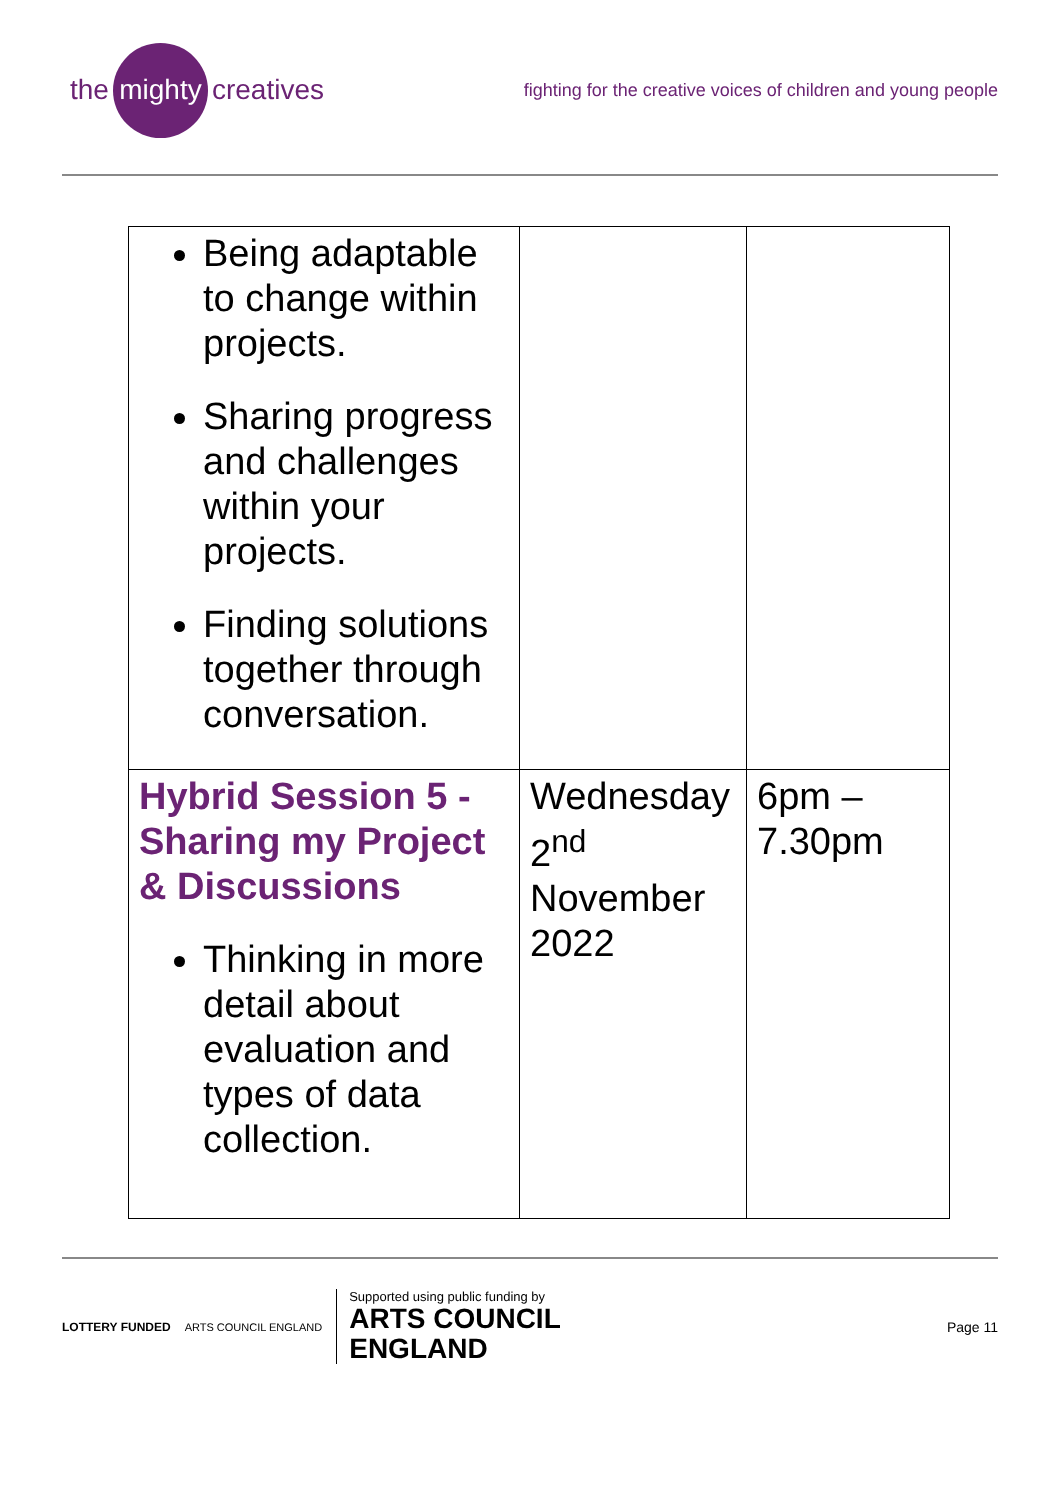the mighty creatives
fighting for the creative voices of children and young people
| Being adaptable to change within projects. Sharing progress and challenges within your projects. Finding solutions together through conversation. | | |
| Hybrid Session 5 - Sharing my Project & Discussions Thinking in more detail about evaluation and types of data collection. | Wednesday 2<sup>nd</sup> November 2022 | 6pm – 7.30pm |
LOTTERY FUNDED ARTS COUNCIL ENGLAND
Supported using public funding by
ARTS COUNCIL
ENGLAND
Page 11